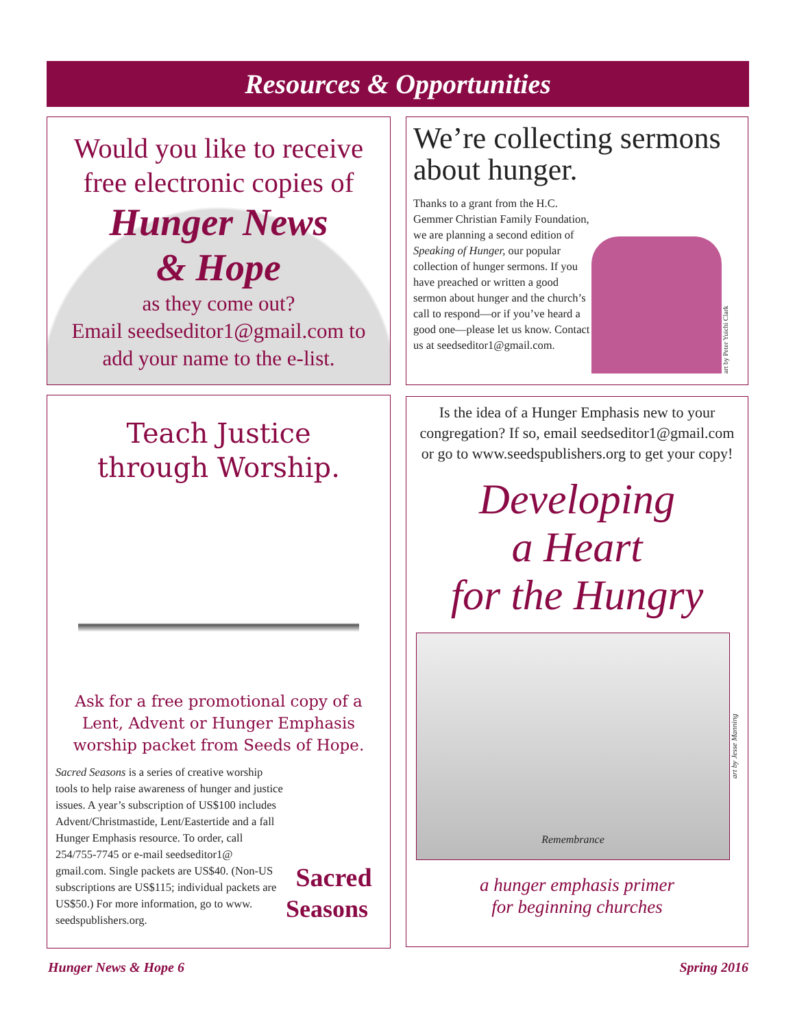Resources & Opportunities
Would you like to receive
free electronic copies of
Hunger News
& Hope
as they come out?
Email seedseditor1@gmail.com to
add your name to the e-list.
We’re collecting sermons about hunger.
Thanks to a grant from the H.C. Gemmer Christian Family Foundation, we are planning a second edition of Speaking of Hunger, our popular collection of hunger sermons. If you have preached or written a good sermon about hunger and the church’s call to respond—or if you’ve heard a good one—please let us know. Contact us at seedseditor1@gmail.com.
art by Peter Yuichi Clark
Teach Justice
through Worship.
Ask for a free promotional copy of a Lent, Advent or Hunger Emphasis worship packet from Seeds of Hope.
Sacred Seasons is a series of creative worship tools to help raise awareness of hunger and justice issues. A year’s subscription of US$100 includes Advent/Christmastide, Lent/Eastertide and a fall Hunger Emphasis resource. To order, call 254/755-7745 or e-mail seedseditor1@ gmail.com. Single packets are US$40. (Non-US subscriptions are US$115; individual packets are US$50.) For more information, go to www. seedspublishers.org.
Sacred
Seasons
Is the idea of a Hunger Emphasis new to your congregation? If so, email seedseditor1@gmail.com or go to www.seedspublishers.org to get your copy!
Developing
a Heart
for the Hungry
Remembrance
art by Jesse Manning
a hunger emphasis primer
for beginning churches
Hunger News & Hope 6 Spring 2016